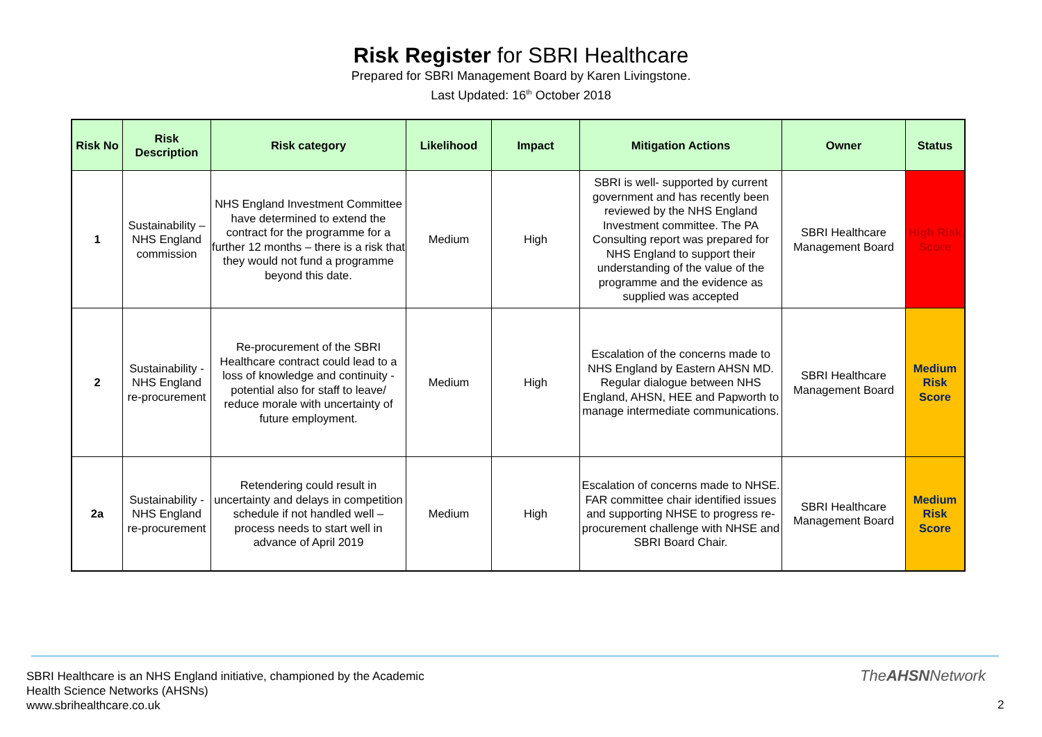Risk Register for SBRI Healthcare
Prepared for SBRI Management Board by Karen Livingstone.
Last Updated: 16<sup>th</sup> October 2018
| Risk No | Risk Description | Risk category | Likelihood | Impact | Mitigation Actions | Owner | Status |
| --- | --- | --- | --- | --- | --- | --- | --- |
| 1 | Sustainability – NHS England commission | NHS England Investment Committee have determined to extend the contract for the programme for a further 12 months – there is a risk that they would not fund a programme beyond this date. | Medium | High | SBRI is well- supported by current government and has recently been reviewed by the NHS England Investment committee. The PA Consulting report was prepared for NHS England to support their understanding of the value of the programme and the evidence as supplied was accepted | SBRI Healthcare Management Board | High Risk Score |
| 2 | Sustainability - NHS England re-procurement | Re-procurement of the SBRI Healthcare contract could lead to a loss of knowledge and continuity - potential also for staff to leave/ reduce morale with uncertainty of future employment. | Medium | High | Escalation of the concerns made to NHS England by Eastern AHSN MD. Regular dialogue between NHS England, AHSN, HEE and Papworth to manage intermediate communications. | SBRI Healthcare Management Board | Medium Risk Score |
| 2a | Sustainability - NHS England re-procurement | Retendering could result in uncertainty and delays in competition schedule if not handled well – process needs to start well in advance of April 2019 | Medium | High | Escalation of concerns made to NHSE. FAR committee chair identified issues and supporting NHSE to progress re-procurement challenge with NHSE and SBRI Board Chair. | SBRI Healthcare Management Board | Medium Risk Score |
SBRI Healthcare is an NHS England initiative, championed by the Academic
Health Science Networks (AHSNs)
www.sbrihealthcare.co.uk
TheAHSNNetwork
2